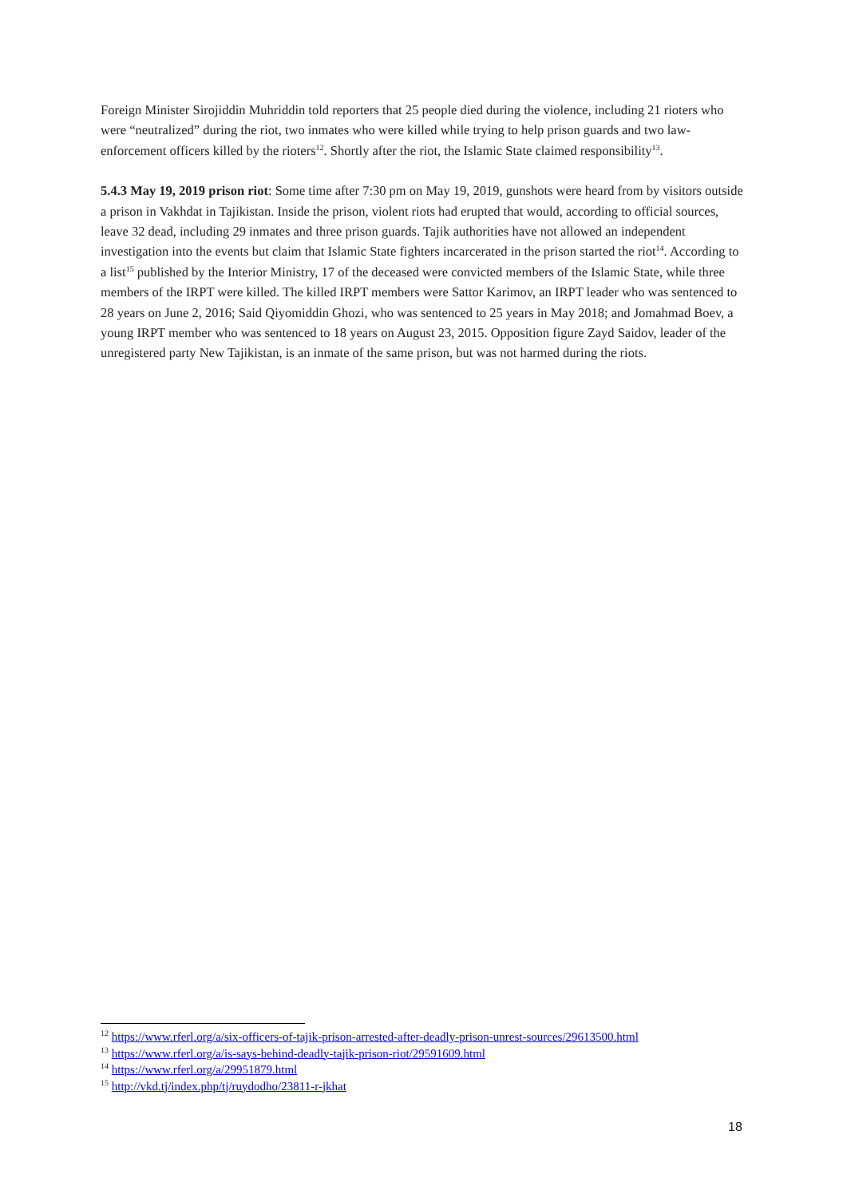Foreign Minister Sirojiddin Muhriddin told reporters that 25 people died during the violence, including 21 rioters who were “neutralized” during the riot, two inmates who were killed while trying to help prison guards and two law-enforcement officers killed by the rioters<sup>12</sup>. Shortly after the riot, the Islamic State claimed responsibility<sup>13</sup>.
5.4.3 May 19, 2019 prison riot: Some time after 7:30 pm on May 19, 2019, gunshots were heard from by visitors outside a prison in Vakhdat in Tajikistan. Inside the prison, violent riots had erupted that would, according to official sources, leave 32 dead, including 29 inmates and three prison guards. Tajik authorities have not allowed an independent investigation into the events but claim that Islamic State fighters incarcerated in the prison started the riot<sup>14</sup>. According to a list<sup>15</sup> published by the Interior Ministry, 17 of the deceased were convicted members of the Islamic State, while three members of the IRPT were killed. The killed IRPT members were Sattor Karimov, an IRPT leader who was sentenced to 28 years on June 2, 2016; Said Qiyomiddin Ghozi, who was sentenced to 25 years in May 2018; and Jomahmad Boev, a young IRPT member who was sentenced to 18 years on August 23, 2015. Opposition figure Zayd Saidov, leader of the unregistered party New Tajikistan, is an inmate of the same prison, but was not harmed during the riots.
<sup>12</sup> https://www.rferl.org/a/six-officers-of-tajik-prison-arrested-after-deadly-prison-unrest-sources/29613500.html
<sup>13</sup> https://www.rferl.org/a/is-says-behind-deadly-tajik-prison-riot/29591609.html
<sup>14</sup> https://www.rferl.org/a/29951879.html
<sup>15</sup> http://vkd.tj/index.php/tj/ruydodho/23811-r-jkhat
18